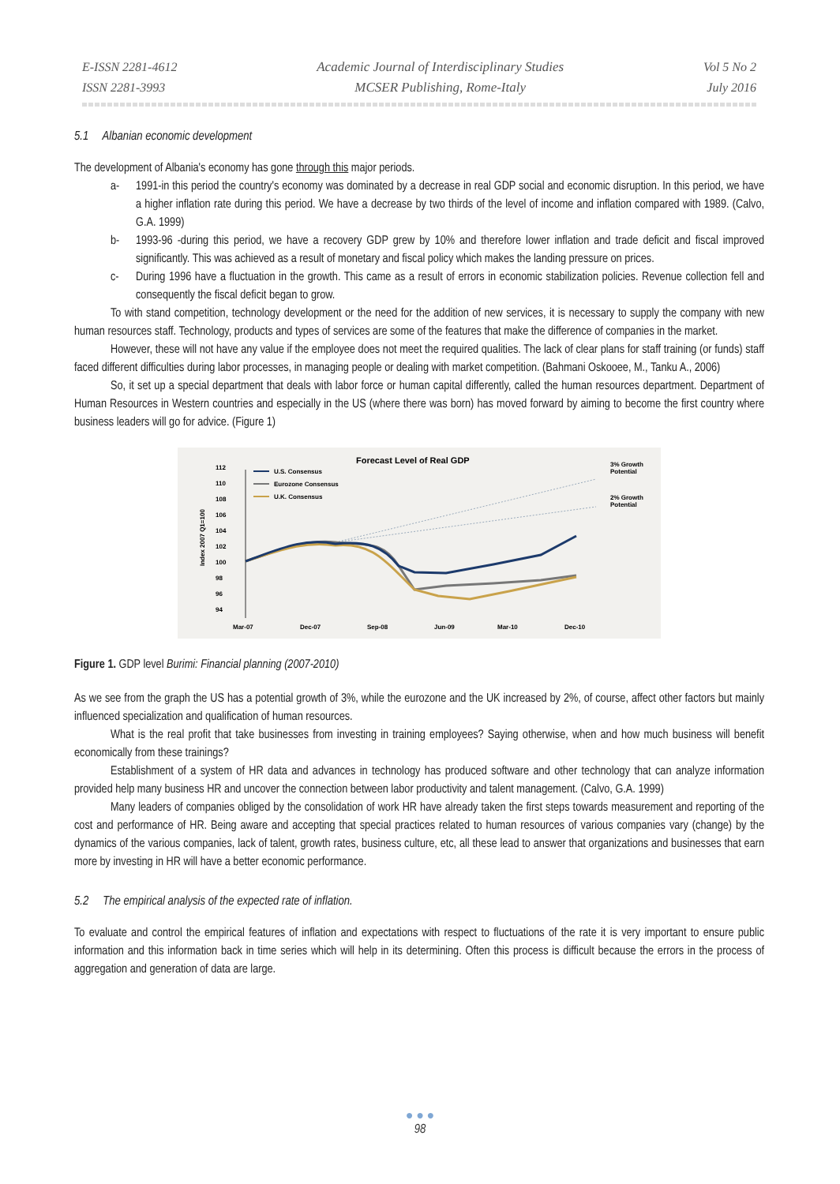E-ISSN 2281-4612
ISSN 2281-3993
Academic Journal of Interdisciplinary Studies
MCSER Publishing, Rome-Italy
Vol 5 No 2
July 2016
5.1 Albanian economic development
The development of Albania's economy has gone through this major periods.
a- 1991-in this period the country's economy was dominated by a decrease in real GDP social and economic disruption. In this period, we have a higher inflation rate during this period. We have a decrease by two thirds of the level of income and inflation compared with 1989. (Calvo, G.A. 1999)
b- 1993-96 -during this period, we have a recovery GDP grew by 10% and therefore lower inflation and trade deficit and fiscal improved significantly. This was achieved as a result of monetary and fiscal policy which makes the landing pressure on prices.
c- During 1996 have a fluctuation in the growth. This came as a result of errors in economic stabilization policies. Revenue collection fell and consequently the fiscal deficit began to grow.
To with stand competition, technology development or the need for the addition of new services, it is necessary to supply the company with new human resources staff. Technology, products and types of services are some of the features that make the difference of companies in the market.
However, these will not have any value if the employee does not meet the required qualities. The lack of clear plans for staff training (or funds) staff faced different difficulties during labor processes, in managing people or dealing with market competition. (Bahmani Oskooee, M., Tanku A., 2006)
So, it set up a special department that deals with labor force or human capital differently, called the human resources department. Department of Human Resources in Western countries and especially in the US (where there was born) has moved forward by aiming to become the first country where business leaders will go for advice. (Figure 1)
Forecast Level of Real GDP
3% Growth
Potential
2% Growth
Potential
U.S. Consensus
Eurozone Consensus
U.K. Consensus
112
110
108
106
104
102
100
98
96
94
Index 2007 Q1=100
Mar-07
Dec-07
Sep-08
Jun-09
Mar-10
Dec-10
Figure 1. GDP level Burimi: Financial planning (2007-2010)
As we see from the graph the US has a potential growth of 3%, while the eurozone and the UK increased by 2%, of course, affect other factors but mainly influenced specialization and qualification of human resources.
What is the real profit that take businesses from investing in training employees? Saying otherwise, when and how much business will benefit economically from these trainings?
Establishment of a system of HR data and advances in technology has produced software and other technology that can analyze information provided help many business HR and uncover the connection between labor productivity and talent management. (Calvo, G.A. 1999)
Many leaders of companies obliged by the consolidation of work HR have already taken the first steps towards measurement and reporting of the cost and performance of HR. Being aware and accepting that special practices related to human resources of various companies vary (change) by the dynamics of the various companies, lack of talent, growth rates, business culture, etc, all these lead to answer that organizations and businesses that earn more by investing in HR will have a better economic performance.
5.2 The empirical analysis of the expected rate of inflation.
To evaluate and control the empirical features of inflation and expectations with respect to fluctuations of the rate it is very important to ensure public information and this information back in time series which will help in its determining. Often this process is difficult because the errors in the process of aggregation and generation of data are large.
● ● ●
98